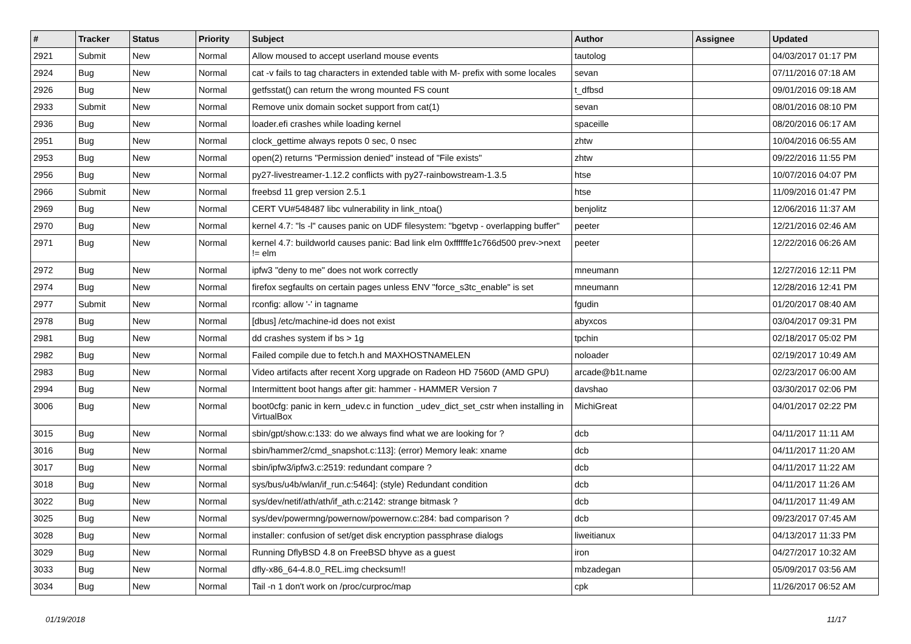| # | Tracker | Status | Priority | Subject | Author | Assignee | Updated |
| --- | --- | --- | --- | --- | --- | --- | --- |
| 2921 | Submit | New | Normal | Allow moused to accept userland mouse events | tautolog | | 04/03/2017 01:17 PM |
| 2924 | Bug | New | Normal | cat -v fails to tag characters in extended table with M- prefix with some locales | sevan | | 07/11/2016 07:18 AM |
| 2926 | Bug | New | Normal | getfsstat() can return the wrong mounted FS count | t_dfbsd | | 09/01/2016 09:18 AM |
| 2933 | Submit | New | Normal | Remove unix domain socket support from cat(1) | sevan | | 08/01/2016 08:10 PM |
| 2936 | Bug | New | Normal | loader.efi crashes while loading kernel | spaceille | | 08/20/2016 06:17 AM |
| 2951 | Bug | New | Normal | clock_gettime always repots 0 sec, 0 nsec | zhtw | | 10/04/2016 06:55 AM |
| 2953 | Bug | New | Normal | open(2) returns "Permission denied" instead of "File exists" | zhtw | | 09/22/2016 11:55 PM |
| 2956 | Bug | New | Normal | py27-livestreamer-1.12.2 conflicts with py27-rainbowstream-1.3.5 | htse | | 10/07/2016 04:07 PM |
| 2966 | Submit | New | Normal | freebsd 11 grep version 2.5.1 | htse | | 11/09/2016 01:47 PM |
| 2969 | Bug | New | Normal | CERT VU#548487 libc vulnerability in link_ntoa() | benjolitz | | 12/06/2016 11:37 AM |
| 2970 | Bug | New | Normal | kernel 4.7: "ls -l" causes panic on UDF filesystem: "bgetvp - overlapping buffer" | peeter | | 12/21/2016 02:46 AM |
| 2971 | Bug | New | Normal | kernel 4.7: buildworld causes panic: Bad link elm 0xffffffe1c766d500 prev->next != elm | peeter | | 12/22/2016 06:26 AM |
| 2972 | Bug | New | Normal | ipfw3 "deny to me" does not work correctly | mneumann | | 12/27/2016 12:11 PM |
| 2974 | Bug | New | Normal | firefox segfaults on certain pages unless ENV "force_s3tc_enable" is set | mneumann | | 12/28/2016 12:41 PM |
| 2977 | Submit | New | Normal | rconfig: allow '-' in tagname | fgudin | | 01/20/2017 08:40 AM |
| 2978 | Bug | New | Normal | [dbus] /etc/machine-id does not exist | abyxcos | | 03/04/2017 09:31 PM |
| 2981 | Bug | New | Normal | dd crashes system if bs > 1g | tpchin | | 02/18/2017 05:02 PM |
| 2982 | Bug | New | Normal | Failed compile due to fetch.h and MAXHOSTNAMELEN | noloader | | 02/19/2017 10:49 AM |
| 2983 | Bug | New | Normal | Video artifacts after recent Xorg upgrade on Radeon HD 7560D (AMD GPU) | arcade@b1t.name | | 02/23/2017 06:00 AM |
| 2994 | Bug | New | Normal | Intermittent boot hangs after git: hammer - HAMMER Version 7 | davshao | | 03/30/2017 02:06 PM |
| 3006 | Bug | New | Normal | boot0cfg: panic in kern_udev.c in function _udev_dict_set_cstr when installing in VirtualBox | MichiGreat | | 04/01/2017 02:22 PM |
| 3015 | Bug | New | Normal | sbin/gpt/show.c:133: do we always find what we are looking for ? | dcb | | 04/11/2017 11:11 AM |
| 3016 | Bug | New | Normal | sbin/hammer2/cmd_snapshot.c:113]: (error) Memory leak: xname | dcb | | 04/11/2017 11:20 AM |
| 3017 | Bug | New | Normal | sbin/ipfw3/ipfw3.c:2519: redundant compare ? | dcb | | 04/11/2017 11:22 AM |
| 3018 | Bug | New | Normal | sys/bus/u4b/wlan/if_run.c:5464]: (style) Redundant condition | dcb | | 04/11/2017 11:26 AM |
| 3022 | Bug | New | Normal | sys/dev/netif/ath/ath/if_ath.c:2142: strange bitmask ? | dcb | | 04/11/2017 11:49 AM |
| 3025 | Bug | New | Normal | sys/dev/powermng/powernow/powernow.c:284: bad comparison ? | dcb | | 09/23/2017 07:45 AM |
| 3028 | Bug | New | Normal | installer: confusion of set/get disk encryption passphrase dialogs | liweitianux | | 04/13/2017 11:33 PM |
| 3029 | Bug | New | Normal | Running DflyBSD 4.8 on FreeBSD bhyve as a guest | iron | | 04/27/2017 10:32 AM |
| 3033 | Bug | New | Normal | dfly-x86_64-4.8.0_REL.img checksum!! | mbzadegan | | 05/09/2017 03:56 AM |
| 3034 | Bug | New | Normal | Tail -n 1 don't work on /proc/curproc/map | cpk | | 11/26/2017 06:52 AM |
01/19/2018 11/17